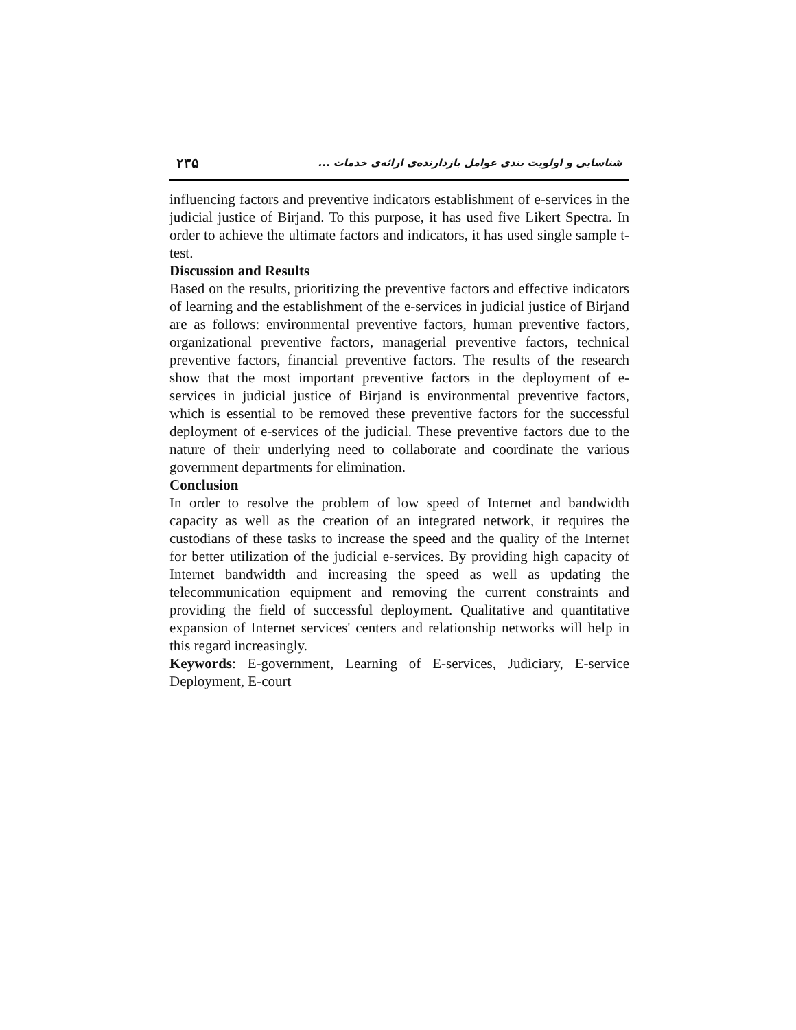۲۳۵ شناسایی و اولویت بندی عوامل بازدارنده‌ی ارائه‌ی خدمات ...
influencing factors and preventive indicators establishment of e-services in the judicial justice of Birjand. To this purpose, it has used five Likert Spectra. In order to achieve the ultimate factors and indicators, it has used single sample t-test.
Discussion and Results
Based on the results, prioritizing the preventive factors and effective indicators of learning and the establishment of the e-services in judicial justice of Birjand are as follows: environmental preventive factors, human preventive factors, organizational preventive factors, managerial preventive factors, technical preventive factors, financial preventive factors. The results of the research show that the most important preventive factors in the deployment of e-services in judicial justice of Birjand is environmental preventive factors, which is essential to be removed these preventive factors for the successful deployment of e-services of the judicial. These preventive factors due to the nature of their underlying need to collaborate and coordinate the various government departments for elimination.
Conclusion
In order to resolve the problem of low speed of Internet and bandwidth capacity as well as the creation of an integrated network, it requires the custodians of these tasks to increase the speed and the quality of the Internet for better utilization of the judicial e-services. By providing high capacity of Internet bandwidth and increasing the speed as well as updating the telecommunication equipment and removing the current constraints and providing the field of successful deployment. Qualitative and quantitative expansion of Internet services' centers and relationship networks will help in this regard increasingly.
Keywords: E-government, Learning of E-services, Judiciary, E-service Deployment, E-court